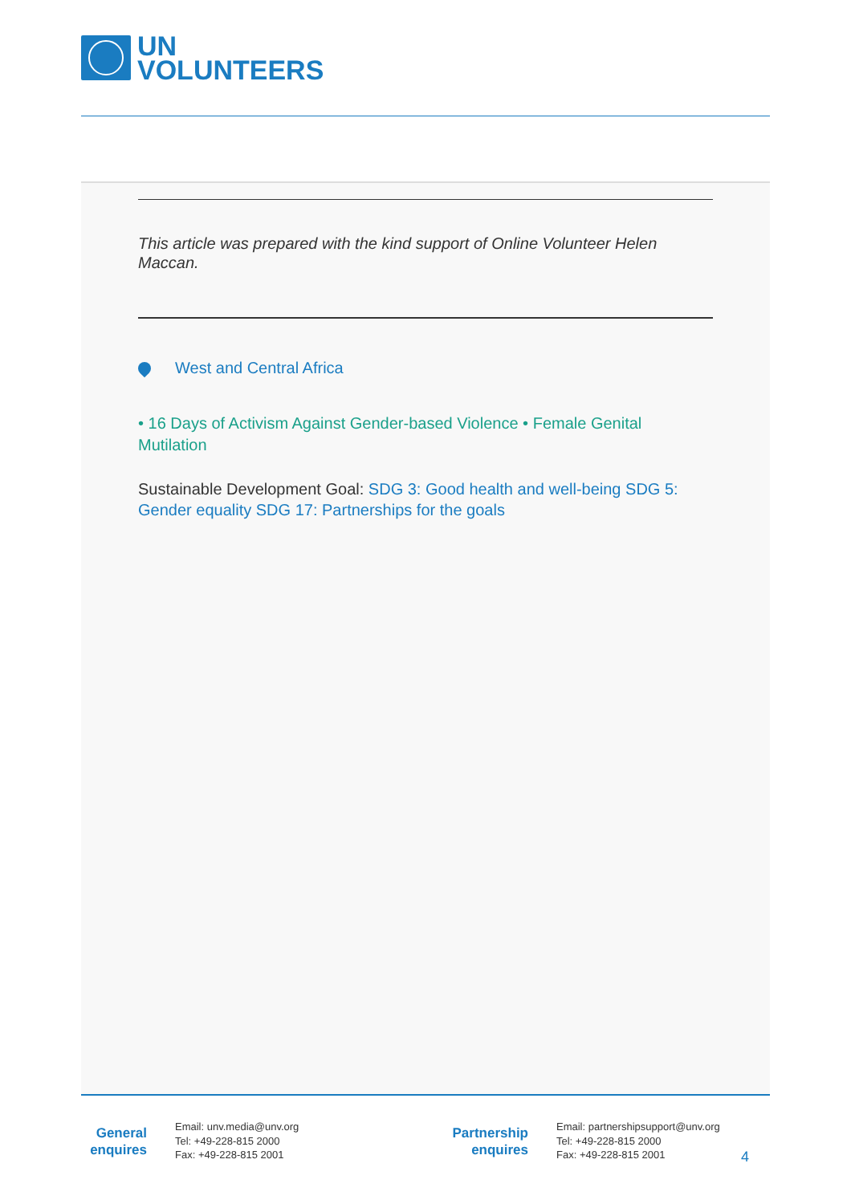UN
VOLUNTEERS
This article was prepared with the kind support of Online Volunteer Helen Maccan.
West and Central Africa
• 16 Days of Activism Against Gender-based Violence • Female Genital Mutilation
Sustainable Development Goal: SDG 3: Good health and well-being SDG 5: Gender equality SDG 17: Partnerships for the goals
General enquires
Email: unv.media@unv.org
Tel: +49-228-815 2000
Fax: +49-228-815 2001
Partnership enquires
Email: partnershipsupport@unv.org
Tel: +49-228-815 2000
Fax: +49-228-815 2001
4